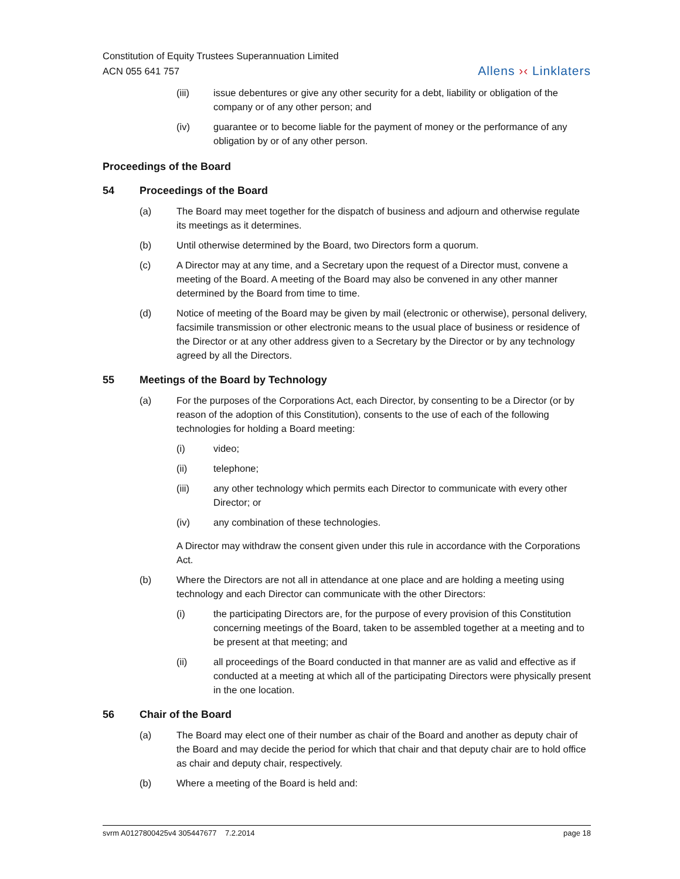Constitution of Equity Trustees Superannuation Limited
ACN 055 641 757
Allens ›‹ Linklaters
(iii) issue debentures or give any other security for a debt, liability or obligation of the company or of any other person; and
(iv) guarantee or to become liable for the payment of money or the performance of any obligation by or of any other person.
Proceedings of the Board
54 Proceedings of the Board
(a) The Board may meet together for the dispatch of business and adjourn and otherwise regulate its meetings as it determines.
(b) Until otherwise determined by the Board, two Directors form a quorum.
(c) A Director may at any time, and a Secretary upon the request of a Director must, convene a meeting of the Board. A meeting of the Board may also be convened in any other manner determined by the Board from time to time.
(d) Notice of meeting of the Board may be given by mail (electronic or otherwise), personal delivery, facsimile transmission or other electronic means to the usual place of business or residence of the Director or at any other address given to a Secretary by the Director or by any technology agreed by all the Directors.
55 Meetings of the Board by Technology
(a) For the purposes of the Corporations Act, each Director, by consenting to be a Director (or by reason of the adoption of this Constitution), consents to the use of each of the following technologies for holding a Board meeting:
(i) video;
(ii) telephone;
(iii) any other technology which permits each Director to communicate with every other Director; or
(iv) any combination of these technologies.
A Director may withdraw the consent given under this rule in accordance with the Corporations Act.
(b) Where the Directors are not all in attendance at one place and are holding a meeting using technology and each Director can communicate with the other Directors:
(i) the participating Directors are, for the purpose of every provision of this Constitution concerning meetings of the Board, taken to be assembled together at a meeting and to be present at that meeting; and
(ii) all proceedings of the Board conducted in that manner are as valid and effective as if conducted at a meeting at which all of the participating Directors were physically present in the one location.
56 Chair of the Board
(a) The Board may elect one of their number as chair of the Board and another as deputy chair of the Board and may decide the period for which that chair and that deputy chair are to hold office as chair and deputy chair, respectively.
(b) Where a meeting of the Board is held and:
svrm A0127800425v4 305447677 7.2.2014 page 18